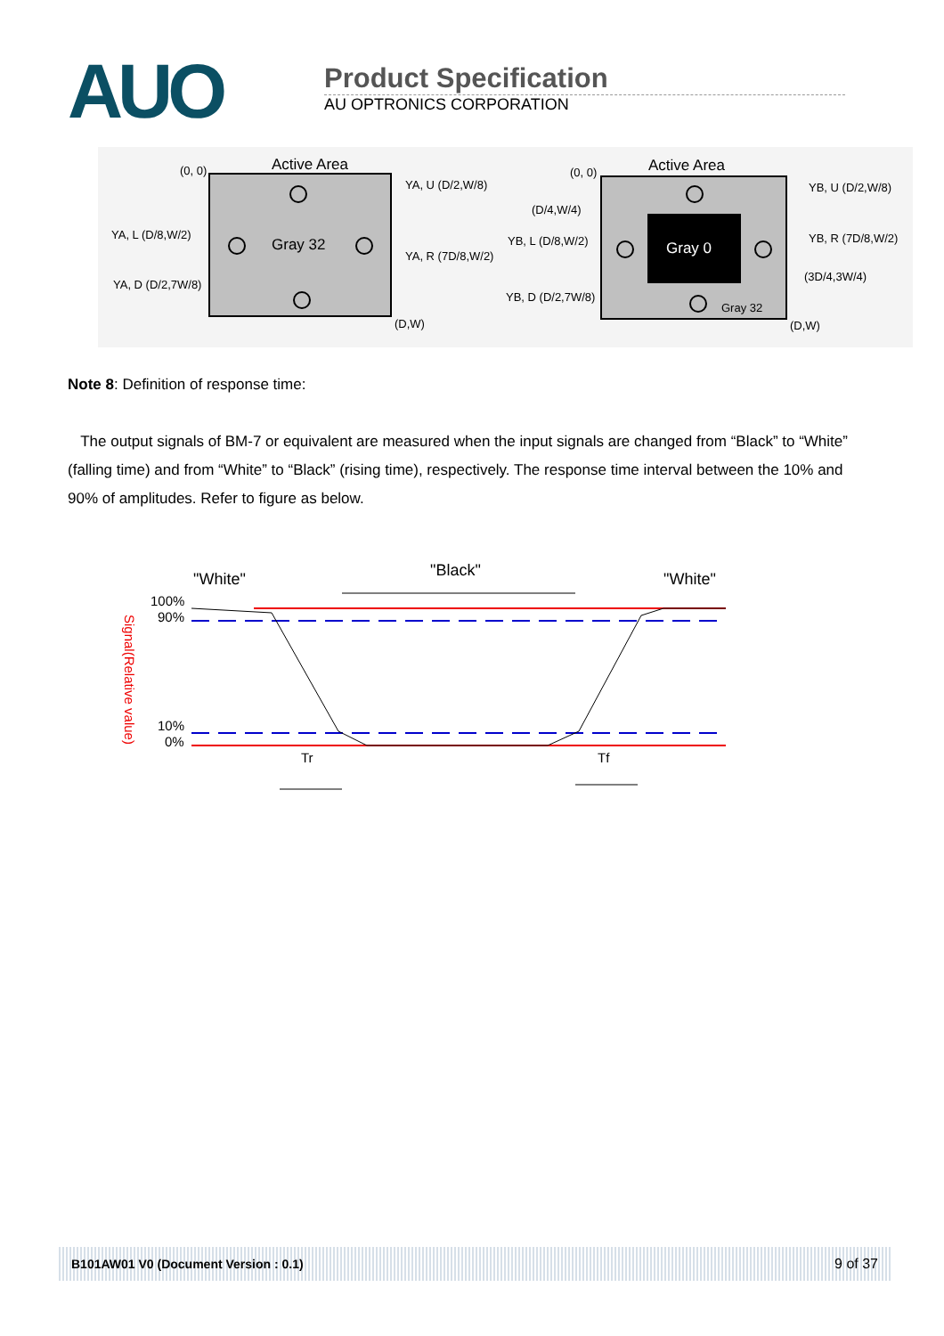AUO
Product Specification
AU OPTRONICS CORPORATION
Active Area
(0, 0)
YA, U (D/2,W/8)
YA, L (D/8,W/2)
Gray 32
YA, R (7D/8,W/2)
YA, D (D/2,7W/8)
(D,W)
Active Area
(0, 0)
YB, U (D/2,W/8)
(D/4,W/4)
YB, L (D/8,W/2)
Gray 0
YB, R (7D/8,W/2)
(3D/4,3W/4)
YB, D (D/2,7W/8)
Gray 32
(D,W)
Note 8: Definition of response time:
The output signals of BM-7 or equivalent are measured when the input signals are changed from “Black” to “White” (falling time) and from “White” to “Black” (rising time), respectively. The response time interval between the 10% and 90% of amplitudes. Refer to figure as below.
"White"
"Black"
"White"
100%
90%
10%
0%
Signal(Relative value)
Tr
Tf
B101AW01 V0 (Document Version : 0.1) 9 of 37